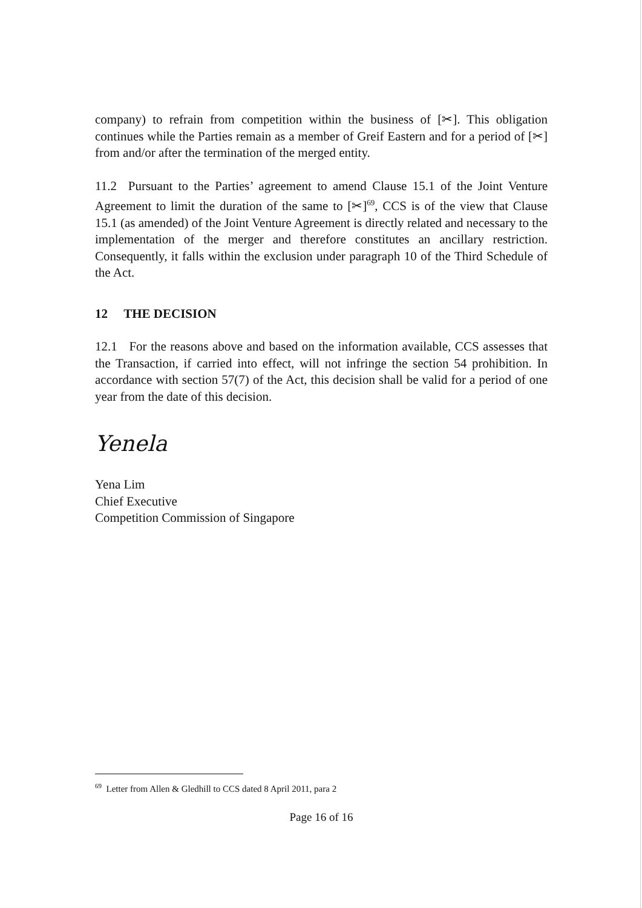company) to refrain from competition within the business of [✂]. This obligation continues while the Parties remain as a member of Greif Eastern and for a period of [✂] from and/or after the termination of the merged entity.
11.2 Pursuant to the Parties’ agreement to amend Clause 15.1 of the Joint Venture Agreement to limit the duration of the same to [✂]<sup>69</sup>, CCS is of the view that Clause 15.1 (as amended) of the Joint Venture Agreement is directly related and necessary to the implementation of the merger and therefore constitutes an ancillary restriction. Consequently, it falls within the exclusion under paragraph 10 of the Third Schedule of the Act.
12 THE DECISION
12.1 For the reasons above and based on the information available, CCS assesses that the Transaction, if carried into effect, will not infringe the section 54 prohibition. In accordance with section 57(7) of the Act, this decision shall be valid for a period of one year from the date of this decision.
Yenela
Yena Lim
Chief Executive
Competition Commission of Singapore
<sup>69</sup> Letter from Allen & Gledhill to CCS dated 8 April 2011, para 2
Page 16 of 16